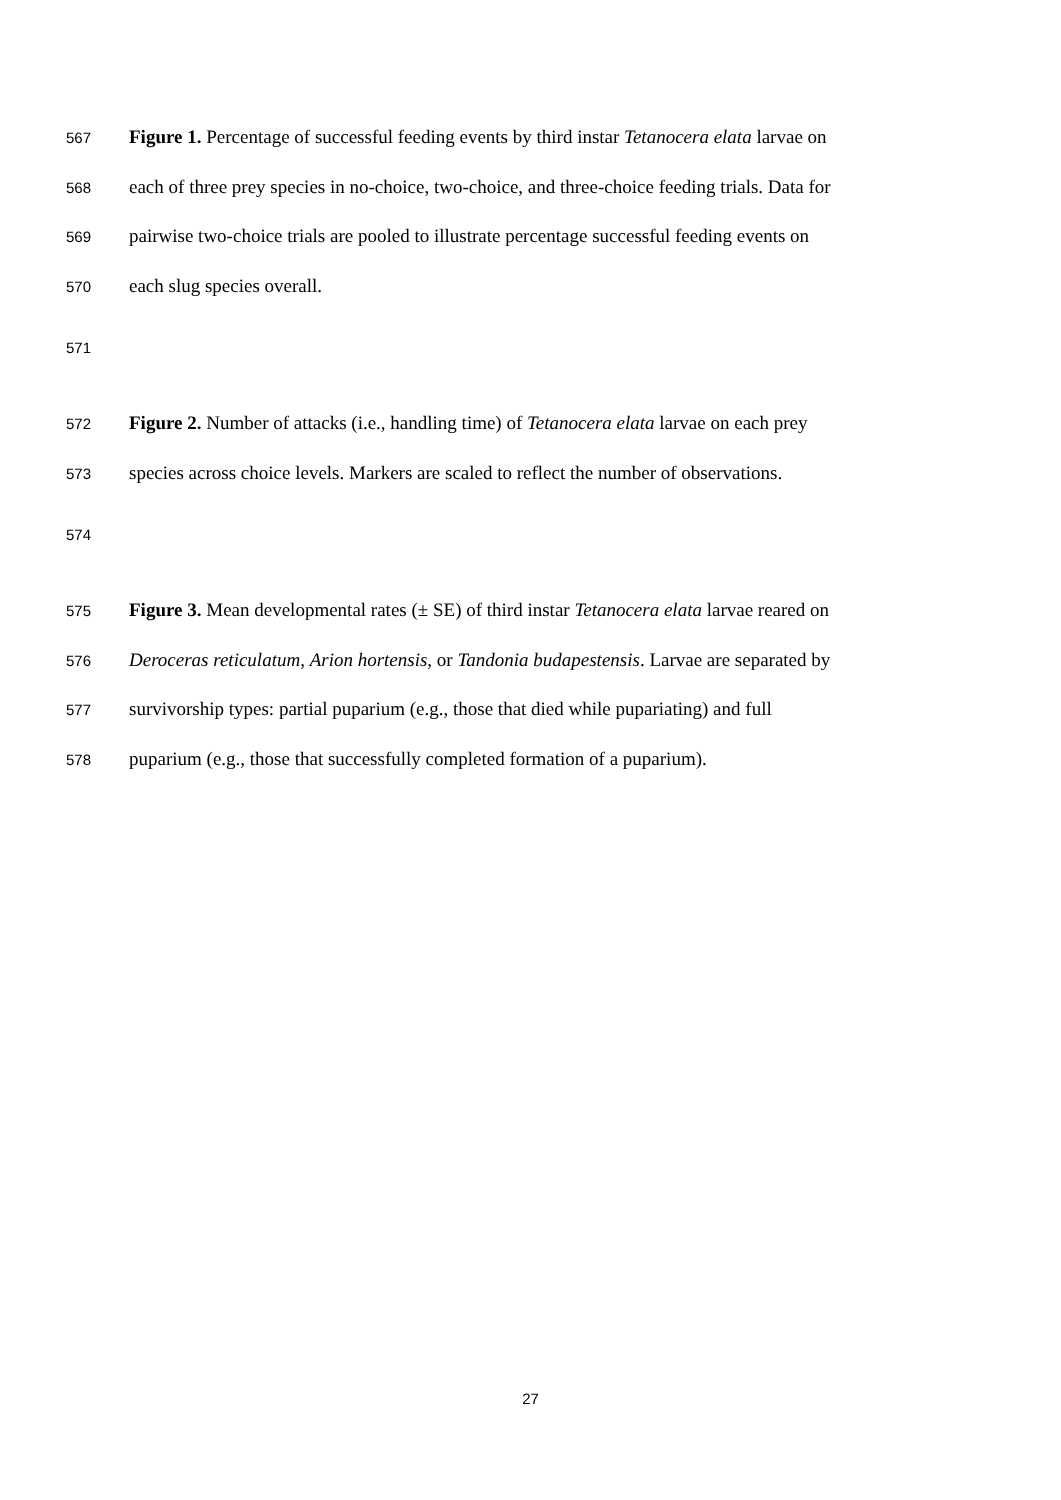567 Figure 1. Percentage of successful feeding events by third instar Tetanocera elata larvae on
568 each of three prey species in no-choice, two-choice, and three-choice feeding trials. Data for
569 pairwise two-choice trials are pooled to illustrate percentage successful feeding events on
570 each slug species overall.
571
572 Figure 2. Number of attacks (i.e., handling time) of Tetanocera elata larvae on each prey
573 species across choice levels. Markers are scaled to reflect the number of observations.
574
575 Figure 3. Mean developmental rates (± SE) of third instar Tetanocera elata larvae reared on
576 Deroceras reticulatum, Arion hortensis, or Tandonia budapestensis. Larvae are separated by
577 survivorship types: partial puparium (e.g., those that died while pupariating) and full
578 puparium (e.g., those that successfully completed formation of a puparium).
27